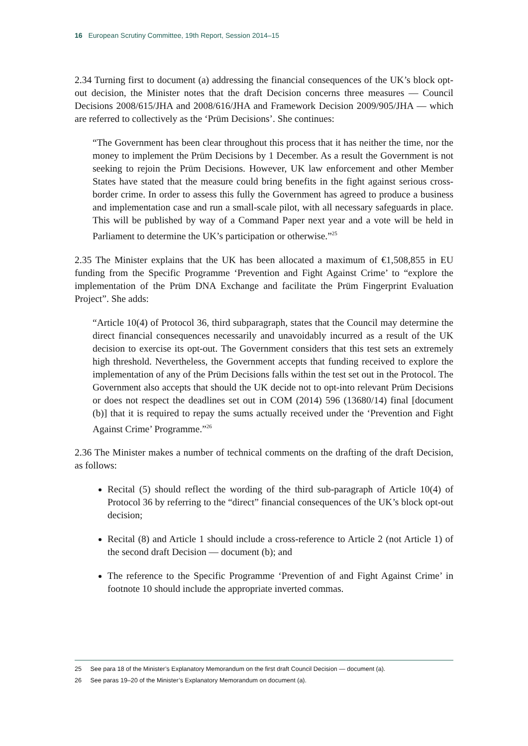16 European Scrutiny Committee, 19th Report, Session 2014–15
2.34 Turning first to document (a) addressing the financial consequences of the UK’s block opt-out decision, the Minister notes that the draft Decision concerns three measures — Council Decisions 2008/615/JHA and 2008/616/JHA and Framework Decision 2009/905/JHA — which are referred to collectively as the ‘Prüm Decisions’. She continues:
“The Government has been clear throughout this process that it has neither the time, nor the money to implement the Prüm Decisions by 1 December. As a result the Government is not seeking to rejoin the Prüm Decisions. However, UK law enforcement and other Member States have stated that the measure could bring benefits in the fight against serious cross-border crime. In order to assess this fully the Government has agreed to produce a business and implementation case and run a small-scale pilot, with all necessary safeguards in place. This will be published by way of a Command Paper next year and a vote will be held in Parliament to determine the UK’s participation or otherwise.”<sup>25</sup>
2.35 The Minister explains that the UK has been allocated a maximum of €1,508,855 in EU funding from the Specific Programme ‘Prevention and Fight Against Crime’ to “explore the implementation of the Prüm DNA Exchange and facilitate the Prüm Fingerprint Evaluation Project”. She adds:
“Article 10(4) of Protocol 36, third subparagraph, states that the Council may determine the direct financial consequences necessarily and unavoidably incurred as a result of the UK decision to exercise its opt-out. The Government considers that this test sets an extremely high threshold. Nevertheless, the Government accepts that funding received to explore the implementation of any of the Prüm Decisions falls within the test set out in the Protocol. The Government also accepts that should the UK decide not to opt-into relevant Prüm Decisions or does not respect the deadlines set out in COM (2014) 596 (13680/14) final [document (b)] that it is required to repay the sums actually received under the ‘Prevention and Fight Against Crime’ Programme.”<sup>26</sup>
2.36 The Minister makes a number of technical comments on the drafting of the draft Decision, as follows:
Recital (5) should reflect the wording of the third sub-paragraph of Article 10(4) of Protocol 36 by referring to the “direct” financial consequences of the UK’s block opt-out decision;
Recital (8) and Article 1 should include a cross-reference to Article 2 (not Article 1) of the second draft Decision — document (b); and
The reference to the Specific Programme ‘Prevention of and Fight Against Crime’ in footnote 10 should include the appropriate inverted commas.
25 See para 18 of the Minister’s Explanatory Memorandum on the first draft Council Decision — document (a).
26 See paras 19–20 of the Minister’s Explanatory Memorandum on document (a).